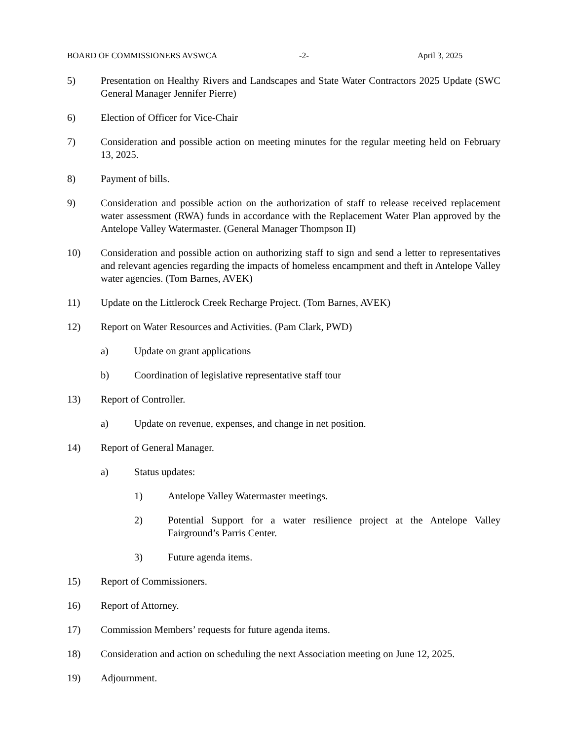BOARD OF COMMISSIONERS AVSWCA -2- April 3, 2025
5) Presentation on Healthy Rivers and Landscapes and State Water Contractors 2025 Update (SWC General Manager Jennifer Pierre)
6) Election of Officer for Vice-Chair
7) Consideration and possible action on meeting minutes for the regular meeting held on February 13, 2025.
8) Payment of bills.
9) Consideration and possible action on the authorization of staff to release received replacement water assessment (RWA) funds in accordance with the Replacement Water Plan approved by the Antelope Valley Watermaster. (General Manager Thompson II)
10) Consideration and possible action on authorizing staff to sign and send a letter to representatives and relevant agencies regarding the impacts of homeless encampment and theft in Antelope Valley water agencies. (Tom Barnes, AVEK)
11) Update on the Littlerock Creek Recharge Project. (Tom Barnes, AVEK)
12) Report on Water Resources and Activities. (Pam Clark, PWD)
a) Update on grant applications
b) Coordination of legislative representative staff tour
13) Report of Controller.
a) Update on revenue, expenses, and change in net position.
14) Report of General Manager.
a) Status updates:
1) Antelope Valley Watermaster meetings.
2) Potential Support for a water resilience project at the Antelope Valley Fairground’s Parris Center.
3) Future agenda items.
15) Report of Commissioners.
16) Report of Attorney.
17) Commission Members’ requests for future agenda items.
18) Consideration and action on scheduling the next Association meeting on June 12, 2025.
19) Adjournment.